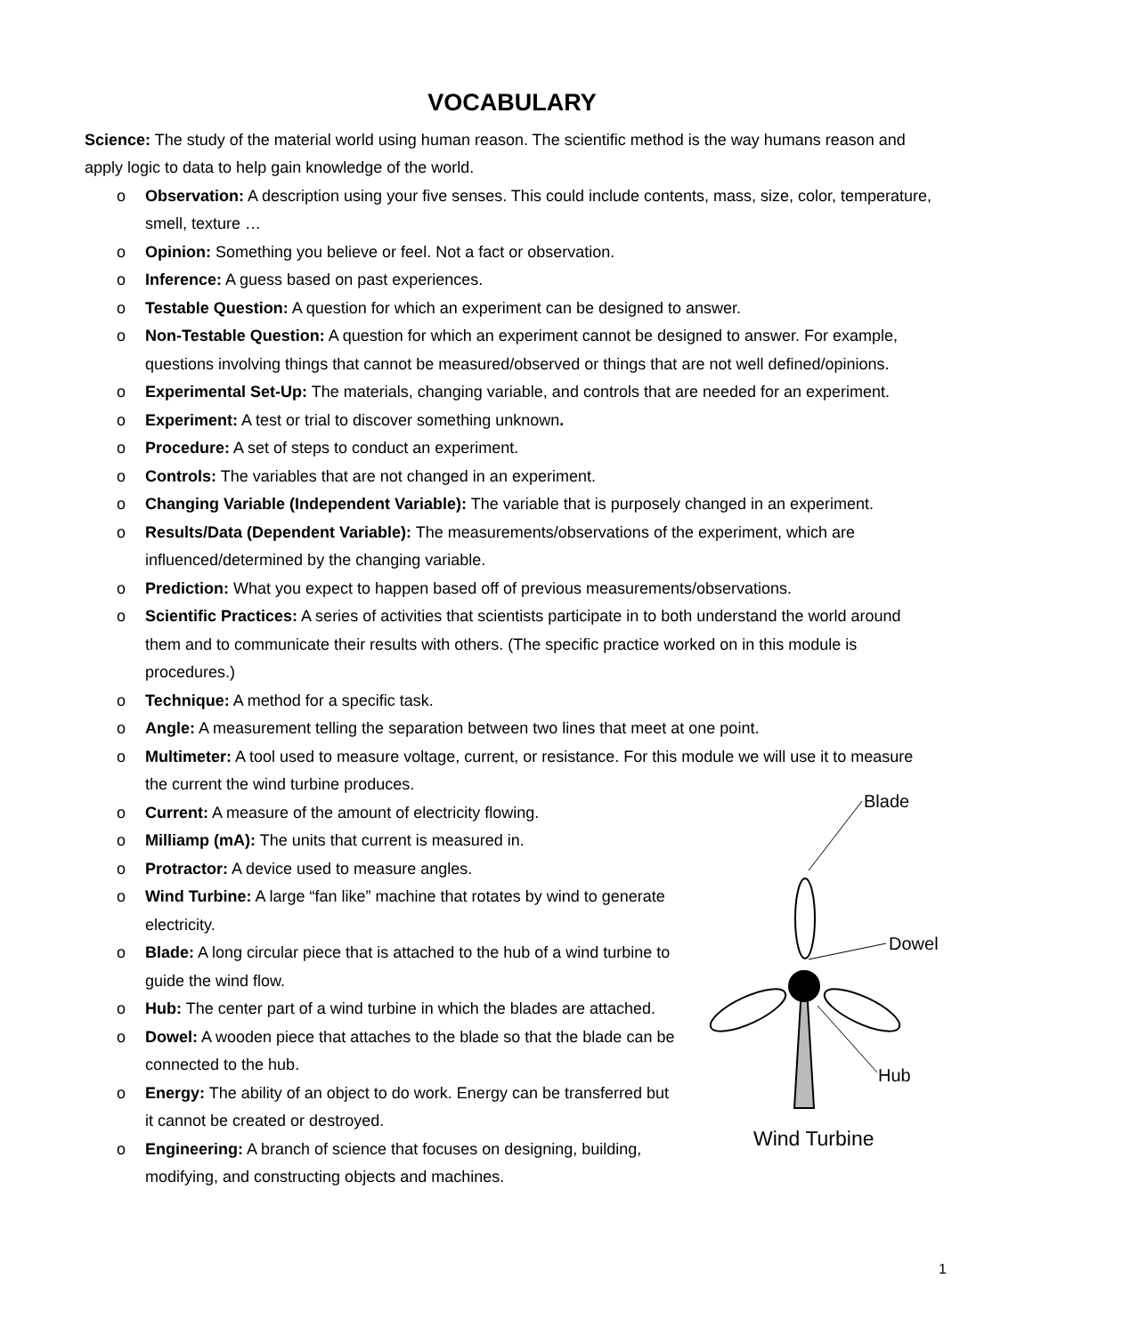VOCABULARY
Science: The study of the material world using human reason. The scientific method is the way humans reason and apply logic to data to help gain knowledge of the world.
o Observation: A description using your five senses. This could include contents, mass, size, color, temperature, smell, texture …
o Opinion: Something you believe or feel. Not a fact or observation.
o Inference: A guess based on past experiences.
o Testable Question: A question for which an experiment can be designed to answer.
o Non-Testable Question: A question for which an experiment cannot be designed to answer. For example, questions involving things that cannot be measured/observed or things that are not well defined/opinions.
o Experimental Set-Up: The materials, changing variable, and controls that are needed for an experiment.
o Experiment: A test or trial to discover something unknown.
o Procedure: A set of steps to conduct an experiment.
o Controls: The variables that are not changed in an experiment.
o Changing Variable (Independent Variable): The variable that is purposely changed in an experiment.
o Results/Data (Dependent Variable): The measurements/observations of the experiment, which are influenced/determined by the changing variable.
o Prediction: What you expect to happen based off of previous measurements/observations.
o Scientific Practices: A series of activities that scientists participate in to both understand the world around them and to communicate their results with others. (The specific practice worked on in this module is procedures.)
o Technique: A method for a specific task.
o Angle: A measurement telling the separation between two lines that meet at one point.
o Multimeter: A tool used to measure voltage, current, or resistance. For this module we will use it to measure the current the wind turbine produces.
o Current: A measure of the amount of electricity flowing.
o Milliamp (mA): The units that current is measured in.
o Protractor: A device used to measure angles.
o Wind Turbine: A large “fan like” machine that rotates by wind to generate electricity.
o Blade: A long circular piece that is attached to the hub of a wind turbine to guide the wind flow.
o Hub: The center part of a wind turbine in which the blades are attached.
o Dowel: A wooden piece that attaches to the blade so that the blade can be connected to the hub.
o Energy: The ability of an object to do work. Energy can be transferred but it cannot be created or destroyed.
o Engineering: A branch of science that focuses on designing, building, modifying, and constructing objects and machines.
Blade
Dowel
Hub
Wind Turbine
1